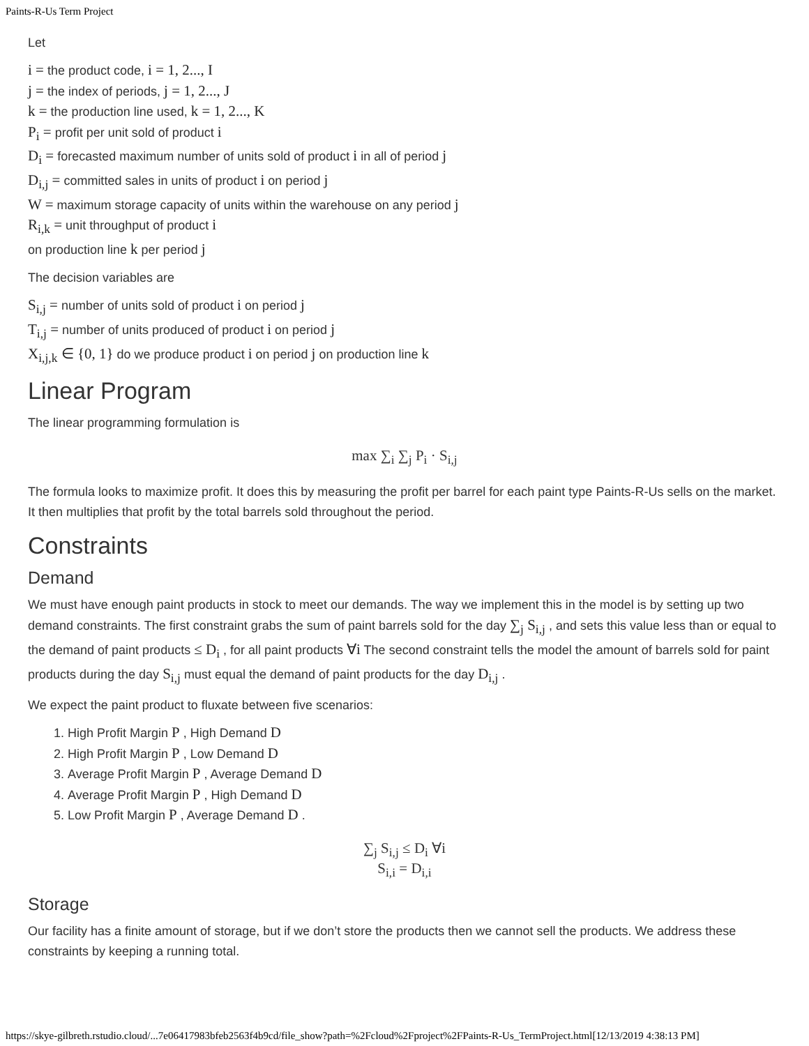Paints-R-Us Term Project
Let
i = the product code, i = 1, 2..., I
j = the index of periods, j = 1, 2..., J
k = the production line used, k = 1, 2..., K
P<sub>i</sub> = profit per unit sold of product i
D<sub>i</sub> = forecasted maximum number of units sold of product i in all of period j
D<sub>i,j</sub> = committed sales in units of product i on period j
W = maximum storage capacity of units within the warehouse on any period j
R<sub>i,k</sub> = unit throughput of product i
on production line k per period j
The decision variables are
S<sub>i,j</sub> = number of units sold of product i on period j
T<sub>i,j</sub> = number of units produced of product i on period j
X<sub>i,j,k</sub> ∈ {0, 1} do we produce product i on period j on production line k
Linear Program
The linear programming formulation is
max ∑<sub>i</sub> ∑<sub>j</sub> P<sub>i</sub> · S<sub>i,j</sub>
The formula looks to maximize profit. It does this by measuring the profit per barrel for each paint type Paints-R-Us sells on the market. It then multiplies that profit by the total barrels sold throughout the period.
Constraints
Demand
We must have enough paint products in stock to meet our demands. The way we implement this in the model is by setting up two demand constraints. The first constraint grabs the sum of paint barrels sold for the day ∑<sub>j</sub> S<sub>i,j</sub> , and sets this value less than or equal to the demand of paint products ≤ D<sub>i</sub> , for all paint products ∀i The second constraint tells the model the amount of barrels sold for paint products during the day S<sub>i,j</sub> must equal the demand of paint products for the day D<sub>i,j</sub> .
We expect the paint product to fluxate between five scenarios:
1. High Profit Margin P , High Demand D
2. High Profit Margin P , Low Demand D
3. Average Profit Margin P , Average Demand D
4. Average Profit Margin P , High Demand D
5. Low Profit Margin P , Average Demand D .
∑<sub>j</sub> S<sub>i,j</sub> ≤ D<sub>i</sub> ∀i
S<sub>i,i</sub> = D<sub>i,i</sub>
Storage
Our facility has a finite amount of storage, but if we don’t store the products then we cannot sell the products. We address these constraints by keeping a running total.
https://skye-gilbreth.rstudio.cloud/...7e06417983bfeb2563f4b9cd/file_show?path=%2Fcloud%2Fproject%2FPaints-R-Us_TermProject.html[12/13/2019 4:38:13 PM]